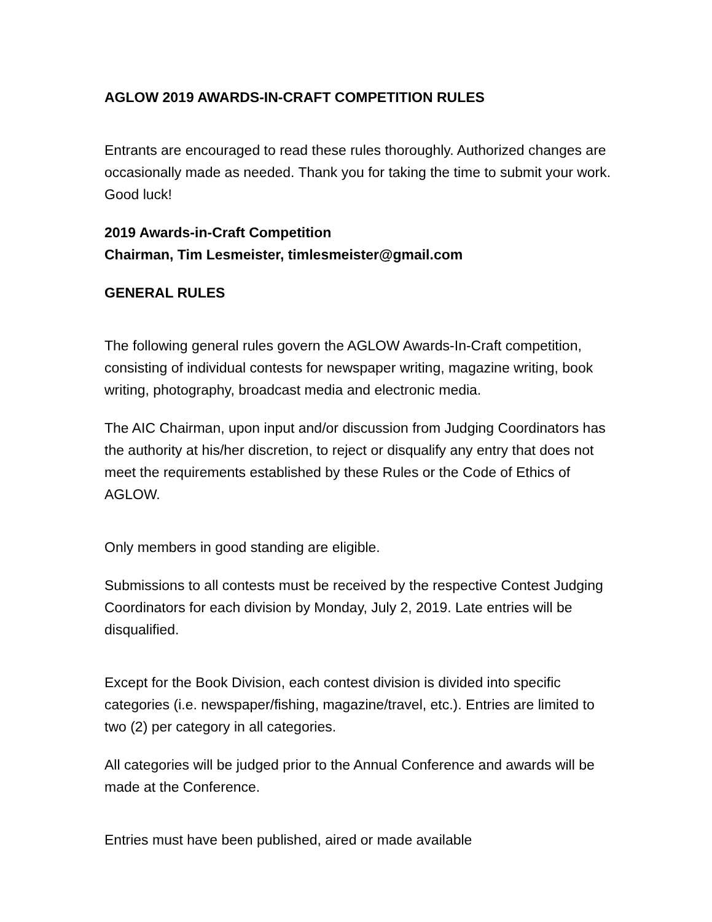AGLOW 2019 AWARDS-IN-CRAFT COMPETITION RULES
Entrants are encouraged to read these rules thoroughly. Authorized changes are occasionally made as needed. Thank you for taking the time to submit your work. Good luck!
2019 Awards-in-Craft Competition
Chairman, Tim Lesmeister, timlesmeister@gmail.com
GENERAL RULES
The following general rules govern the AGLOW Awards-In-Craft competition, consisting of individual contests for newspaper writing, magazine writing, book writing, photography, broadcast media and electronic media.
The AIC Chairman, upon input and/or discussion from Judging Coordinators has the authority at his/her discretion, to reject or disqualify any entry that does not meet the requirements established by these Rules or the Code of Ethics of AGLOW.
Only members in good standing are eligible.
Submissions to all contests must be received by the respective Contest Judging Coordinators for each division by Monday, July 2, 2019. Late entries will be disqualified.
Except for the Book Division, each contest division is divided into specific categories (i.e. newspaper/fishing, magazine/travel, etc.). Entries are limited to two (2) per category in all categories.
All categories will be judged prior to the Annual Conference and awards will be made at the Conference.
Entries must have been published, aired or made available